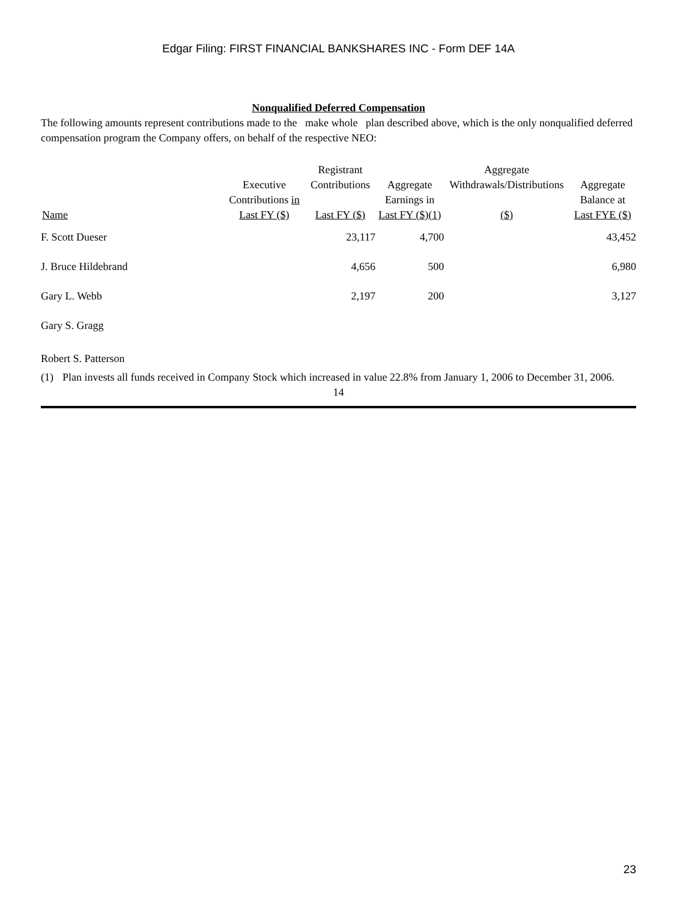Edgar Filing: FIRST FINANCIAL BANKSHARES INC - Form DEF 14A
Nonqualified Deferred Compensation
The following amounts represent contributions made to the make whole plan described above, which is the only nonqualified deferred compensation program the Company offers, on behalf of the respective NEO:
| Name | Executive Contributions in Last FY ($) | Registrant Contributions Last FY ($) | Aggregate Earnings in Last FY ($)(1) | Aggregate Withdrawals/Distributions ($) | Aggregate Balance at Last FYE ($) |
| --- | --- | --- | --- | --- | --- |
| F. Scott Dueser | | 23,117 | 4,700 | | 43,452 |
| J. Bruce Hildebrand | | 4,656 | 500 | | 6,980 |
| Gary L. Webb | | 2,197 | 200 | | 3,127 |
| Gary S. Gragg | | | | | |
| Robert S. Patterson | | | | | |
(1) Plan invests all funds received in Company Stock which increased in value 22.8% from January 1, 2006 to December 31, 2006.
14
23